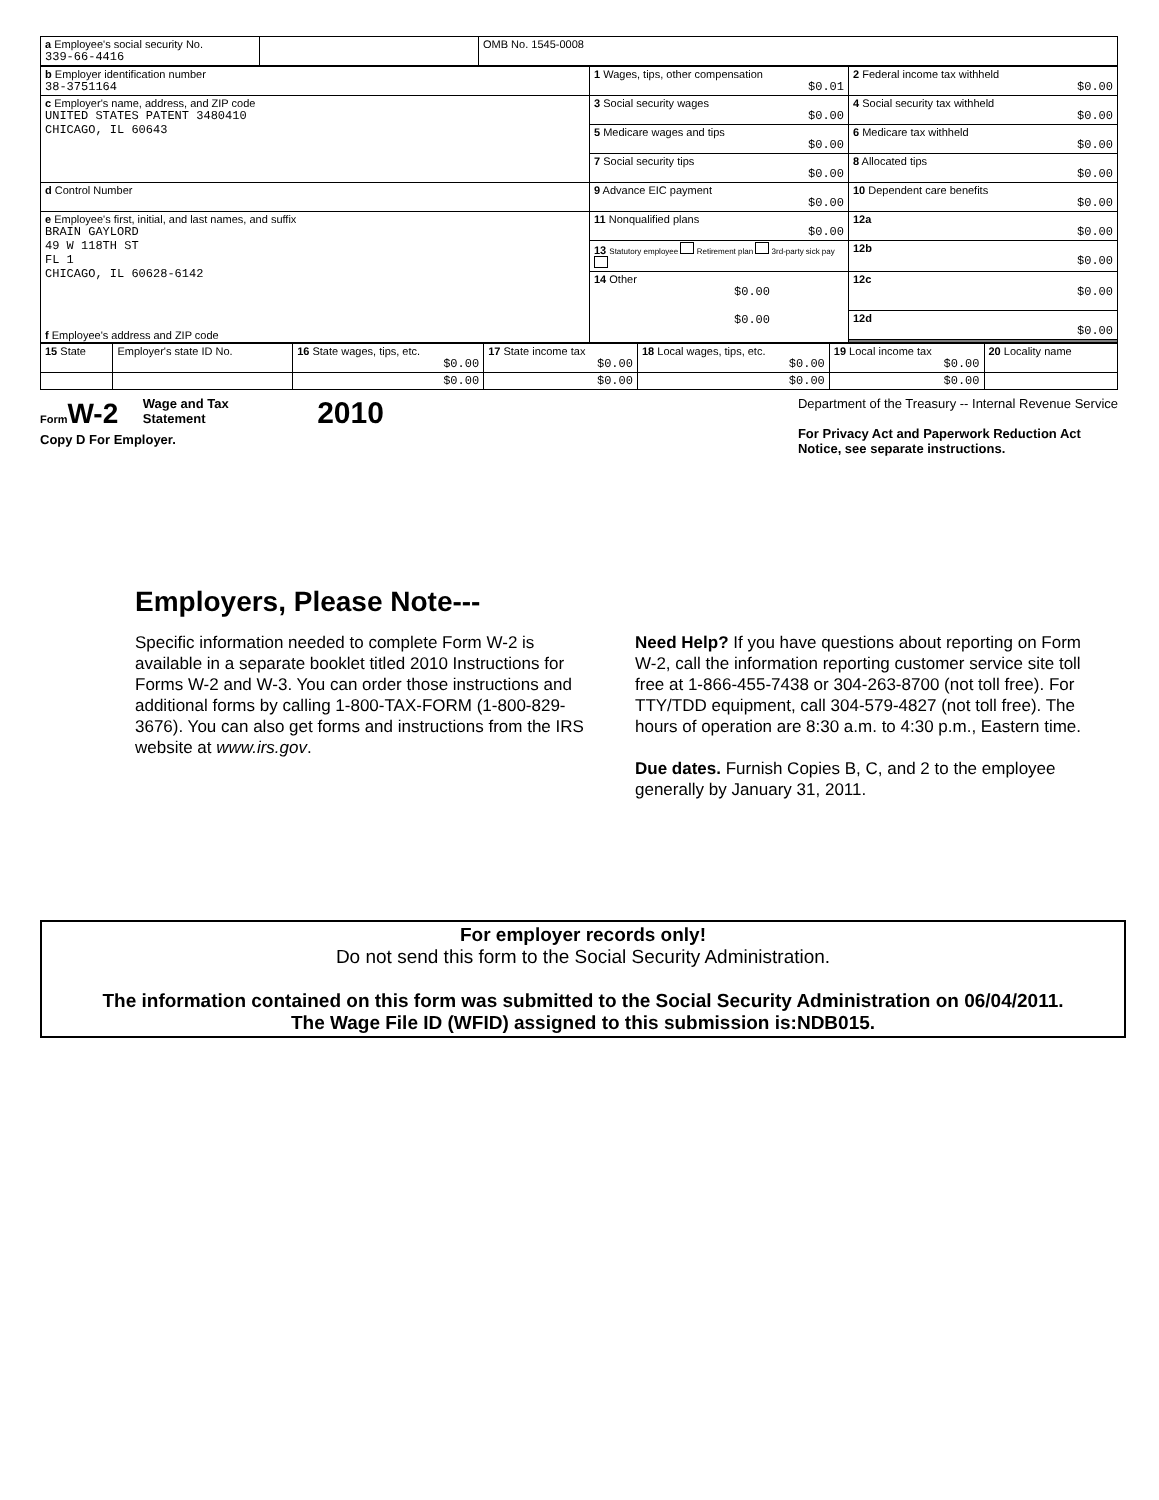| a Employee's social security No. 339-66-4416 | | OMB No. 1545-0008 |
| b Employer identification number 38-3751164 | 1 Wages, tips, other compensation $0.01 | 2 Federal income tax withheld $0.00 |
| c Employer's name, address, and ZIP code UNITED STATES PATENT 3480410 CHICAGO, IL 60643 | 3 Social security wages $0.00 | 4 Social security tax withheld $0.00 |
| | 5 Medicare wages and tips $0.00 | 6 Medicare tax withheld $0.00 |
| | 7 Social security tips $0.00 | 8 Allocated tips $0.00 |
| d Control Number | 9 Advance EIC payment $0.00 | 10 Dependent care benefits $0.00 |
| e Employee's first, initial, and last names, and suffix BRAIN GAYLORD 49 W 118TH ST FL 1 CHICAGO, IL 60628-6142 f Employee's address and ZIP code | 11 Nonqualified plans $0.00 | 12a $0.00 |
| | 13 Statutory employee Retirement plan 3rd-party sick pay | 12b $0.00 |
| | 14 Other $0.00 $0.00 | 12c $0.00 |
| | | 12d $0.00 |
| 15 State | Employer's state ID No. | 16 State wages, tips, etc. $0.00 | 17 State income tax $0.00 | 18 Local wages, tips, etc. $0.00 | 19 Local income tax $0.00 | 20 Locality name |
| | | $0.00 | $0.00 | $0.00 | $0.00 | |
Form W-2 Wage and Tax Statement 2010
Copy D For Employer.
Department of the Treasury -- Internal Revenue Service
For Privacy Act and Paperwork Reduction Act
Notice, see separate instructions.
Employers, Please Note---
Specific information needed to complete Form W-2 is available in a separate booklet titled 2010 Instructions for Forms W-2 and W-3. You can order those instructions and additional forms by calling 1-800-TAX-FORM (1-800-829-3676). You can also get forms and instructions from the IRS website at www.irs.gov.
Need Help? If you have questions about reporting on Form W-2, call the information reporting customer service site toll free at 1-866-455-7438 or 304-263-8700 (not toll free). For TTY/TDD equipment, call 304-579-4827 (not toll free). The hours of operation are 8:30 a.m. to 4:30 p.m., Eastern time.
Due dates. Furnish Copies B, C, and 2 to the employee generally by January 31, 2011.
For employer records only!
Do not send this form to the Social Security Administration.
The information contained on this form was submitted to the Social Security Administration on 06/04/2011.
The Wage File ID (WFID) assigned to this submission is:NDB015.